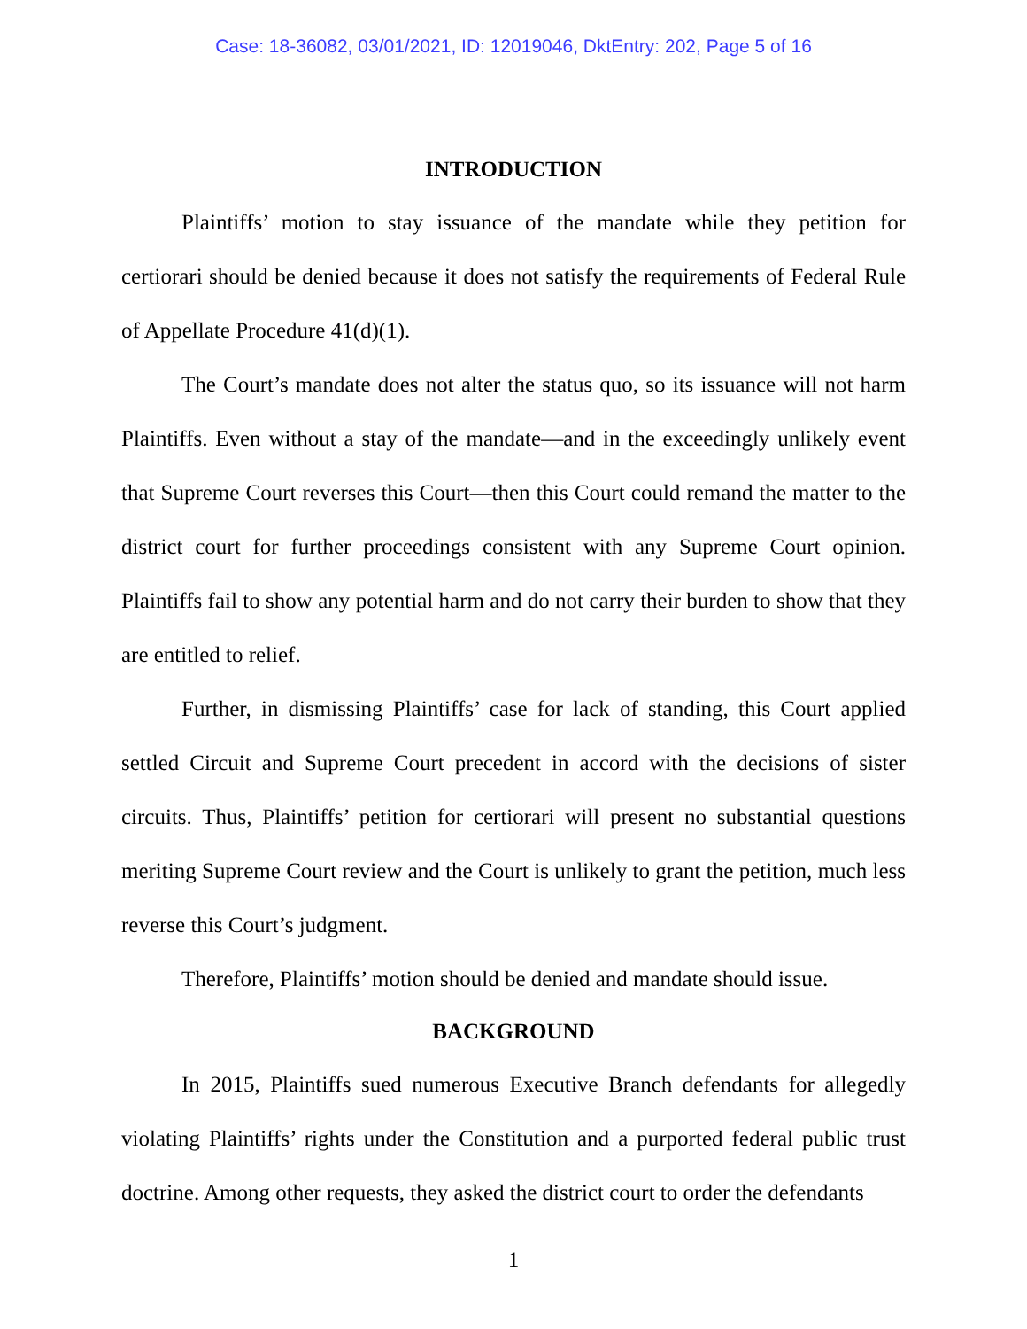Case: 18-36082, 03/01/2021, ID: 12019046, DktEntry: 202, Page 5 of 16
INTRODUCTION
Plaintiffs’ motion to stay issuance of the mandate while they petition for certiorari should be denied because it does not satisfy the requirements of Federal Rule of Appellate Procedure 41(d)(1).
The Court’s mandate does not alter the status quo, so its issuance will not harm Plaintiffs. Even without a stay of the mandate—and in the exceedingly unlikely event that Supreme Court reverses this Court—then this Court could remand the matter to the district court for further proceedings consistent with any Supreme Court opinion. Plaintiffs fail to show any potential harm and do not carry their burden to show that they are entitled to relief.
Further, in dismissing Plaintiffs’ case for lack of standing, this Court applied settled Circuit and Supreme Court precedent in accord with the decisions of sister circuits. Thus, Plaintiffs’ petition for certiorari will present no substantial questions meriting Supreme Court review and the Court is unlikely to grant the petition, much less reverse this Court’s judgment.
Therefore, Plaintiffs’ motion should be denied and mandate should issue.
BACKGROUND
In 2015, Plaintiffs sued numerous Executive Branch defendants for allegedly violating Plaintiffs’ rights under the Constitution and a purported federal public trust doctrine. Among other requests, they asked the district court to order the defendants
1